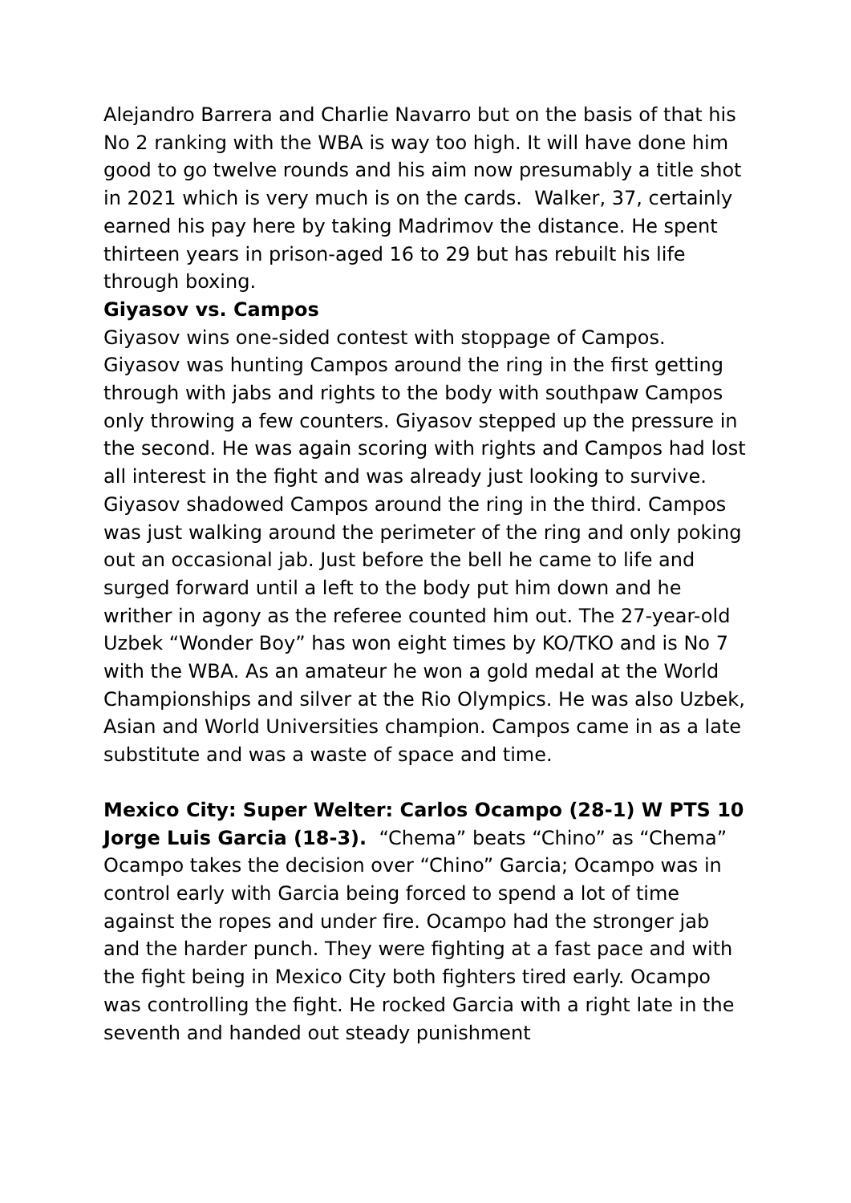Alejandro Barrera and Charlie Navarro but on the basis of that his No 2 ranking with the WBA is way too high. It will have done him good to go twelve rounds and his aim now presumably a title shot in 2021 which is very much is on the cards. Walker, 37, certainly earned his pay here by taking Madrimov the distance. He spent thirteen years in prison-aged 16 to 29 but has rebuilt his life through boxing.
Giyasov vs. Campos
Giyasov wins one-sided contest with stoppage of Campos. Giyasov was hunting Campos around the ring in the first getting through with jabs and rights to the body with southpaw Campos only throwing a few counters. Giyasov stepped up the pressure in the second. He was again scoring with rights and Campos had lost all interest in the fight and was already just looking to survive. Giyasov shadowed Campos around the ring in the third. Campos was just walking around the perimeter of the ring and only poking out an occasional jab. Just before the bell he came to life and surged forward until a left to the body put him down and he writher in agony as the referee counted him out. The 27-year-old Uzbek “Wonder Boy” has won eight times by KO/TKO and is No 7 with the WBA. As an amateur he won a gold medal at the World Championships and silver at the Rio Olympics. He was also Uzbek, Asian and World Universities champion. Campos came in as a late substitute and was a waste of space and time.
Mexico City: Super Welter: Carlos Ocampo (28-1) W PTS 10 Jorge Luis Garcia (18-3). “Chema” beats “Chino” as “Chema” Ocampo takes the decision over “Chino” Garcia; Ocampo was in control early with Garcia being forced to spend a lot of time against the ropes and under fire. Ocampo had the stronger jab and the harder punch. They were fighting at a fast pace and with the fight being in Mexico City both fighters tired early. Ocampo was controlling the fight. He rocked Garcia with a right late in the seventh and handed out steady punishment